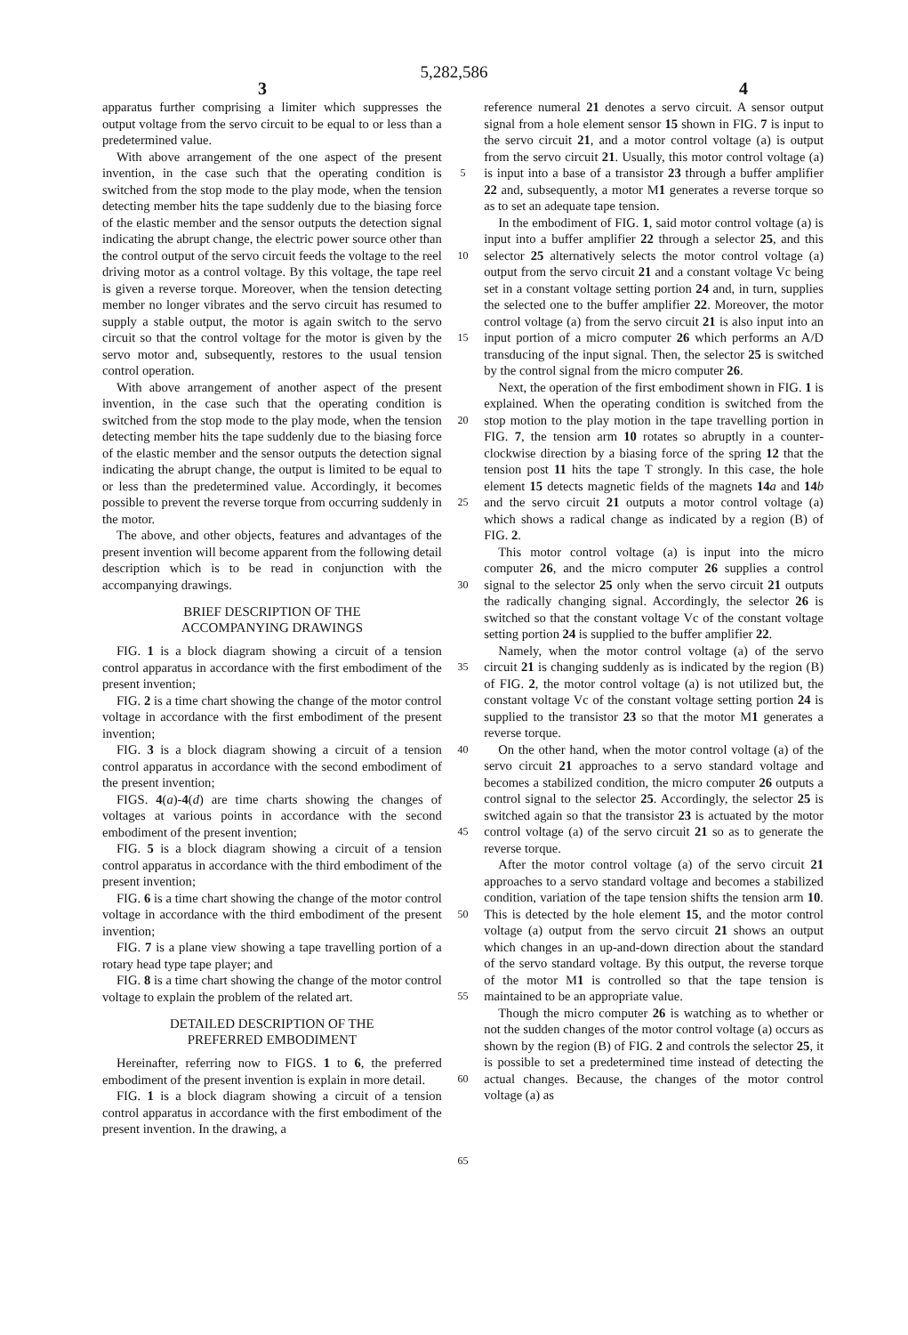5,282,586
3 4
apparatus further comprising a limiter which suppresses the output voltage from the servo circuit to be equal to or less than a predetermined value.
With above arrangement of the one aspect of the present invention, in the case such that the operating condition is switched from the stop mode to the play mode, when the tension detecting member hits the tape suddenly due to the biasing force of the elastic member and the sensor outputs the detection signal indicating the abrupt change, the electric power source other than the control output of the servo circuit feeds the voltage to the reel driving motor as a control voltage. By this voltage, the tape reel is given a reverse torque. Moreover, when the tension detecting member no longer vibrates and the servo circuit has resumed to supply a stable output, the motor is again switch to the servo circuit so that the control voltage for the motor is given by the servo motor and, subsequently, restores to the usual tension control operation.
With above arrangement of another aspect of the present invention, in the case such that the operating condition is switched from the stop mode to the play mode, when the tension detecting member hits the tape suddenly due to the biasing force of the elastic member and the sensor outputs the detection signal indicating the abrupt change, the output is limited to be equal to or less than the predetermined value. Accordingly, it becomes possible to prevent the reverse torque from occurring suddenly in the motor.
The above, and other objects, features and advantages of the present invention will become apparent from the following detail description which is to be read in conjunction with the accompanying drawings.
BRIEF DESCRIPTION OF THE
ACCOMPANYING DRAWINGS
FIG. 1 is a block diagram showing a circuit of a tension control apparatus in accordance with the first embodiment of the present invention;
FIG. 2 is a time chart showing the change of the motor control voltage in accordance with the first embodiment of the present invention;
FIG. 3 is a block diagram showing a circuit of a tension control apparatus in accordance with the second embodiment of the present invention;
FIGS. 4(a)-4(d) are time charts showing the changes of voltages at various points in accordance with the second embodiment of the present invention;
FIG. 5 is a block diagram showing a circuit of a tension control apparatus in accordance with the third embodiment of the present invention;
FIG. 6 is a time chart showing the change of the motor control voltage in accordance with the third embodiment of the present invention;
FIG. 7 is a plane view showing a tape travelling portion of a rotary head type tape player; and
FIG. 8 is a time chart showing the change of the motor control voltage to explain the problem of the related art.
DETAILED DESCRIPTION OF THE
PREFERRED EMBODIMENT
Hereinafter, referring now to FIGS. 1 to 6, the preferred embodiment of the present invention is explain in more detail.
FIG. 1 is a block diagram showing a circuit of a tension control apparatus in accordance with the first embodiment of the present invention. In the drawing, a
5
10
15
20
25
30
35
40
45
50
55
60
65
reference numeral 21 denotes a servo circuit. A sensor output signal from a hole element sensor 15 shown in FIG. 7 is input to the servo circuit 21, and a motor control voltage (a) is output from the servo circuit 21. Usually, this motor control voltage (a) is input into a base of a transistor 23 through a buffer amplifier 22 and, subsequently, a motor M1 generates a reverse torque so as to set an adequate tape tension.
In the embodiment of FIG. 1, said motor control voltage (a) is input into a buffer amplifier 22 through a selector 25, and this selector 25 alternatively selects the motor control voltage (a) output from the servo circuit 21 and a constant voltage Vc being set in a constant voltage setting portion 24 and, in turn, supplies the selected one to the buffer amplifier 22. Moreover, the motor control voltage (a) from the servo circuit 21 is also input into an input portion of a micro computer 26 which performs an A/D transducing of the input signal. Then, the selector 25 is switched by the control signal from the micro computer 26.
Next, the operation of the first embodiment shown in FIG. 1 is explained. When the operating condition is switched from the stop motion to the play motion in the tape travelling portion in FIG. 7, the tension arm 10 rotates so abruptly in a counter-clockwise direction by a biasing force of the spring 12 that the tension post 11 hits the tape T strongly. In this case, the hole element 15 detects magnetic fields of the magnets 14 a and 14 b and the servo circuit 21 outputs a motor control voltage (a) which shows a radical change as indicated by a region (B) of FIG. 2.
This motor control voltage (a) is input into the micro computer 26, and the micro computer 26 supplies a control signal to the selector 25 only when the servo circuit 21 outputs the radically changing signal. Accordingly, the selector 26 is switched so that the constant voltage Vc of the constant voltage setting portion 24 is supplied to the buffer amplifier 22.
Namely, when the motor control voltage (a) of the servo circuit 21 is changing suddenly as is indicated by the region (B) of FIG. 2, the motor control voltage (a) is not utilized but, the constant voltage Vc of the constant voltage setting portion 24 is supplied to the transistor 23 so that the motor M1 generates a reverse torque.
On the other hand, when the motor control voltage (a) of the servo circuit 21 approaches to a servo standard voltage and becomes a stabilized condition, the micro computer 26 outputs a control signal to the selector 25. Accordingly, the selector 25 is switched again so that the transistor 23 is actuated by the motor control voltage (a) of the servo circuit 21 so as to generate the reverse torque.
After the motor control voltage (a) of the servo circuit 21 approaches to a servo standard voltage and becomes a stabilized condition, variation of the tape tension shifts the tension arm 10. This is detected by the hole element 15, and the motor control voltage (a) output from the servo circuit 21 shows an output which changes in an up-and-down direction about the standard of the servo standard voltage. By this output, the reverse torque of the motor M1 is controlled so that the tape tension is maintained to be an appropriate value.
Though the micro computer 26 is watching as to whether or not the sudden changes of the motor control voltage (a) occurs as shown by the region (B) of FIG. 2 and controls the selector 25, it is possible to set a predetermined time instead of detecting the actual changes. Because, the changes of the motor control voltage (a) as